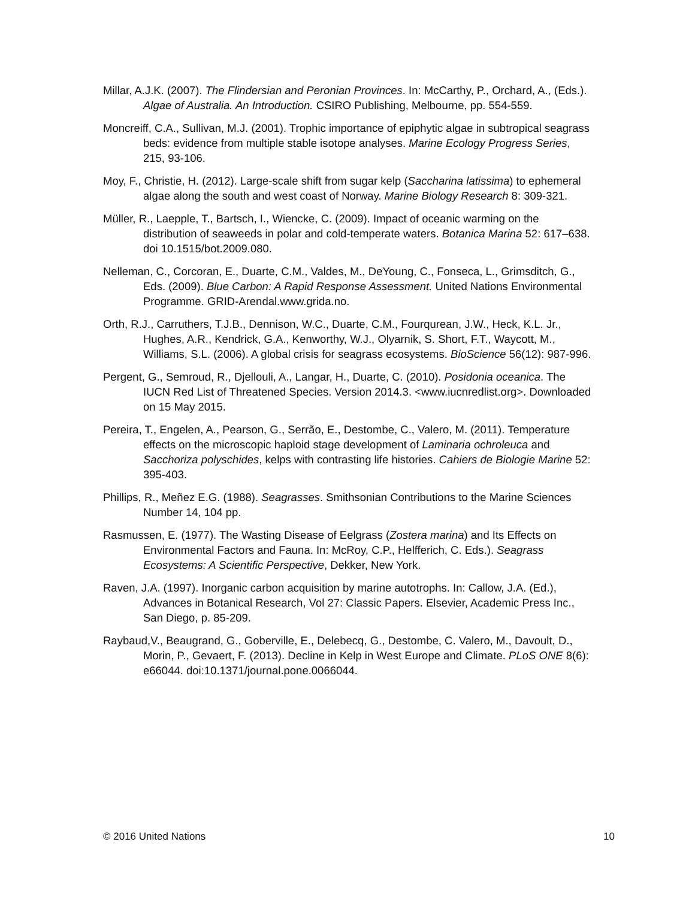Millar, A.J.K. (2007). The Flindersian and Peronian Provinces. In: McCarthy, P., Orchard, A., (Eds.). Algae of Australia. An Introduction. CSIRO Publishing, Melbourne, pp. 554-559.
Moncreiff, C.A., Sullivan, M.J. (2001). Trophic importance of epiphytic algae in subtropical seagrass beds: evidence from multiple stable isotope analyses. Marine Ecology Progress Series, 215, 93-106.
Moy, F., Christie, H. (2012). Large-scale shift from sugar kelp (Saccharina latissima) to ephemeral algae along the south and west coast of Norway. Marine Biology Research 8: 309-321.
Müller, R., Laepple, T., Bartsch, I., Wiencke, C. (2009). Impact of oceanic warming on the distribution of seaweeds in polar and cold-temperate waters. Botanica Marina 52: 617–638. doi 10.1515/bot.2009.080.
Nelleman, C., Corcoran, E., Duarte, C.M., Valdes, M., DeYoung, C., Fonseca, L., Grimsditch, G., Eds. (2009). Blue Carbon: A Rapid Response Assessment. United Nations Environmental Programme. GRID-Arendal.www.grida.no.
Orth, R.J., Carruthers, T.J.B., Dennison, W.C., Duarte, C.M., Fourqurean, J.W., Heck, K.L. Jr., Hughes, A.R., Kendrick, G.A., Kenworthy, W.J., Olyarnik, S. Short, F.T., Waycott, M., Williams, S.L. (2006). A global crisis for seagrass ecosystems. BioScience 56(12): 987-996.
Pergent, G., Semroud, R., Djellouli, A., Langar, H., Duarte, C. (2010). Posidonia oceanica. The IUCN Red List of Threatened Species. Version 2014.3. <www.iucnredlist.org>. Downloaded on 15 May 2015.
Pereira, T., Engelen, A., Pearson, G., Serrão, E., Destombe, C., Valero, M. (2011). Temperature effects on the microscopic haploid stage development of Laminaria ochroleuca and Sacchoriza polyschides, kelps with contrasting life histories. Cahiers de Biologie Marine 52: 395-403.
Phillips, R., Meñez E.G. (1988). Seagrasses. Smithsonian Contributions to the Marine Sciences Number 14, 104 pp.
Rasmussen, E. (1977). The Wasting Disease of Eelgrass (Zostera marina) and Its Effects on Environmental Factors and Fauna. In: McRoy, C.P., Helfferich, C. Eds.). Seagrass Ecosystems: A Scientific Perspective, Dekker, New York.
Raven, J.A. (1997). Inorganic carbon acquisition by marine autotrophs. In: Callow, J.A. (Ed.), Advances in Botanical Research, Vol 27: Classic Papers. Elsevier, Academic Press Inc., San Diego, p. 85-209.
Raybaud,V., Beaugrand, G., Goberville, E., Delebecq, G., Destombe, C. Valero, M., Davoult, D., Morin, P., Gevaert, F. (2013). Decline in Kelp in West Europe and Climate. PLoS ONE 8(6): e66044. doi:10.1371/journal.pone.0066044.
© 2016 United Nations 10